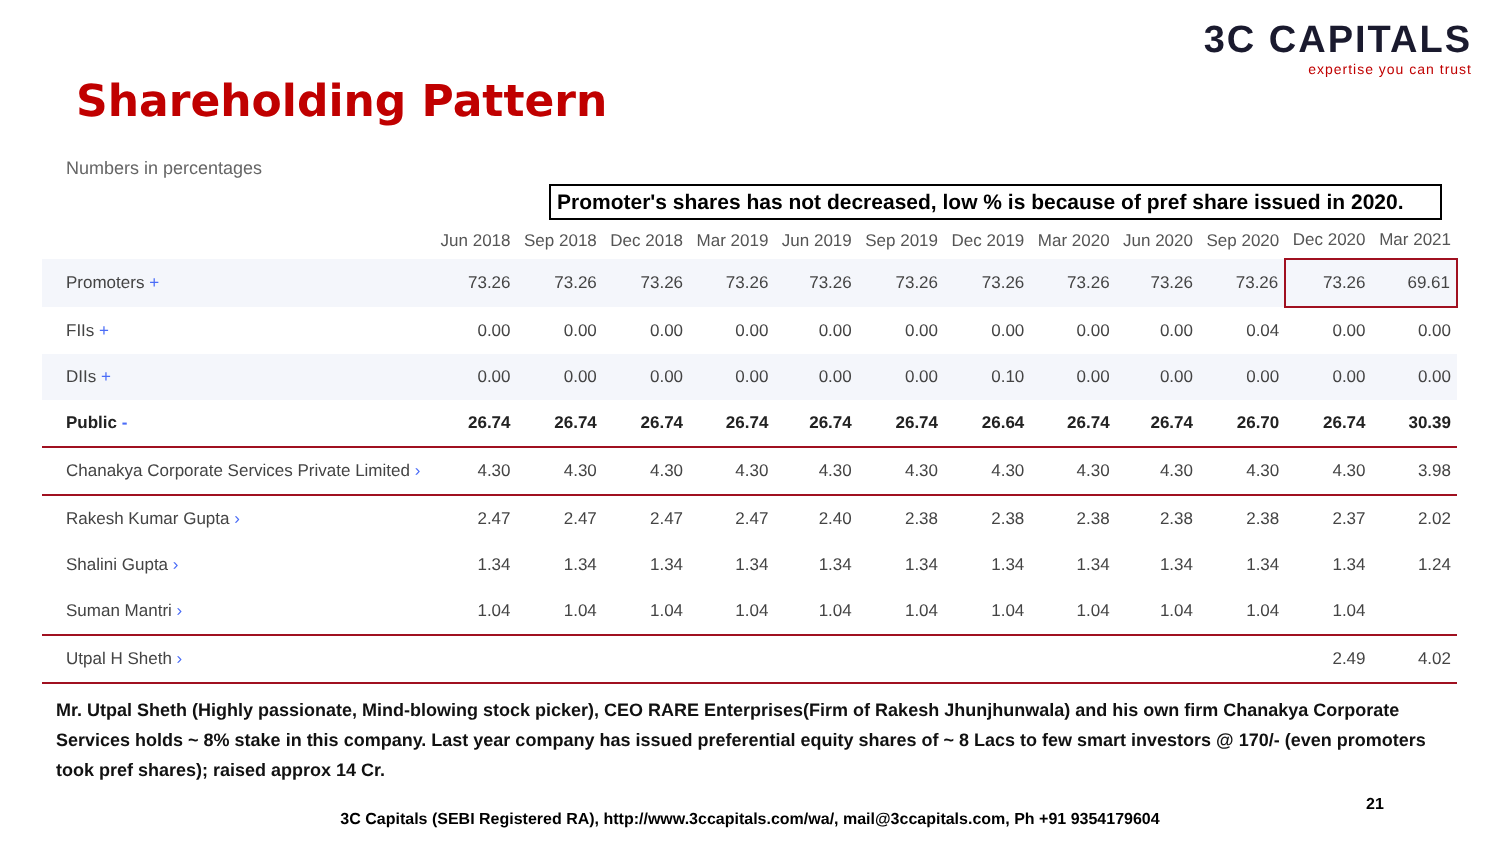3C CAPITALS
expertise you can trust
Shareholding Pattern
Numbers in percentages
Promoter's shares has not decreased, low % is because of pref share issued in 2020.
| | Jun 2018 | Sep 2018 | Dec 2018 | Mar 2019 | Jun 2019 | Sep 2019 | Dec 2019 | Mar 2020 | Jun 2020 | Sep 2020 | Dec 2020 | Mar 2021 |
| --- | --- | --- | --- | --- | --- | --- | --- | --- | --- | --- | --- | --- |
| Promoters + | 73.26 | 73.26 | 73.26 | 73.26 | 73.26 | 73.26 | 73.26 | 73.26 | 73.26 | 73.26 | 73.26 | 69.61 |
| FIIs + | 0.00 | 0.00 | 0.00 | 0.00 | 0.00 | 0.00 | 0.00 | 0.00 | 0.00 | 0.04 | 0.00 | 0.00 |
| DIIs + | 0.00 | 0.00 | 0.00 | 0.00 | 0.00 | 0.00 | 0.10 | 0.00 | 0.00 | 0.00 | 0.00 | 0.00 |
| Public - | 26.74 | 26.74 | 26.74 | 26.74 | 26.74 | 26.74 | 26.64 | 26.74 | 26.74 | 26.70 | 26.74 | 30.39 |
| Chanakya Corporate Services Private Limited › | 4.30 | 4.30 | 4.30 | 4.30 | 4.30 | 4.30 | 4.30 | 4.30 | 4.30 | 4.30 | 4.30 | 3.98 |
| Rakesh Kumar Gupta › | 2.47 | 2.47 | 2.47 | 2.47 | 2.40 | 2.38 | 2.38 | 2.38 | 2.38 | 2.38 | 2.37 | 2.02 |
| Shalini Gupta › | 1.34 | 1.34 | 1.34 | 1.34 | 1.34 | 1.34 | 1.34 | 1.34 | 1.34 | 1.34 | 1.34 | 1.24 |
| Suman Mantri › | 1.04 | 1.04 | 1.04 | 1.04 | 1.04 | 1.04 | 1.04 | 1.04 | 1.04 | 1.04 | 1.04 | |
| Utpal H Sheth › | | | | | | | | | | | 2.49 | 4.02 |
Mr. Utpal Sheth (Highly passionate, Mind-blowing stock picker), CEO RARE Enterprises(Firm of Rakesh Jhunjhunwala) and his own firm Chanakya Corporate Services holds ~ 8% stake in this company. Last year company has issued preferential equity shares of ~ 8 Lacs to few smart investors @ 170/- (even promoters took pref shares); raised approx 14 Cr.
21
3C Capitals (SEBI Registered RA), http://www.3ccapitals.com/wa/, mail@3ccapitals.com, Ph +91 9354179604